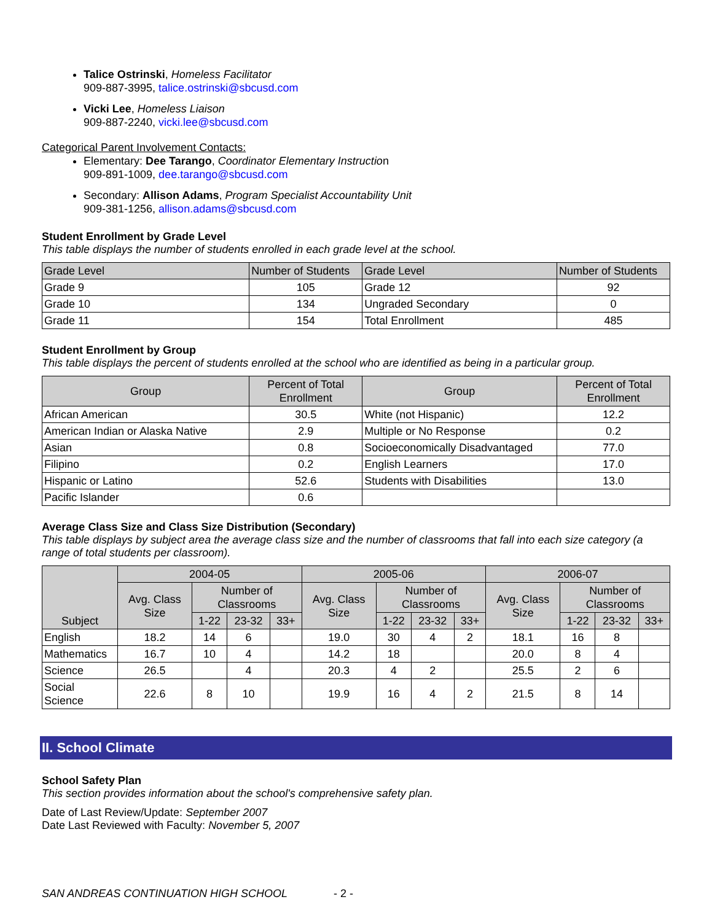Talice Ostrinski, Homeless Facilitator
909-887-3995, talice.ostrinski@sbcusd.com
Vicki Lee, Homeless Liaison
909-887-2240, vicki.lee@sbcusd.com
Categorical Parent Involvement Contacts:
Elementary: Dee Tarango, Coordinator Elementary Instruction
909-891-1009, dee.tarango@sbcusd.com
Secondary: Allison Adams, Program Specialist Accountability Unit
909-381-1256, allison.adams@sbcusd.com
Student Enrollment by Grade Level
This table displays the number of students enrolled in each grade level at the school.
| Grade Level | Number of Students | Grade Level | Number of Students |
| --- | --- | --- | --- |
| Grade 9 | 105 | Grade 12 | 92 |
| Grade 10 | 134 | Ungraded Secondary | 0 |
| Grade 11 | 154 | Total Enrollment | 485 |
Student Enrollment by Group
This table displays the percent of students enrolled at the school who are identified as being in a particular group.
| Group | Percent of Total Enrollment | Group | Percent of Total Enrollment |
| --- | --- | --- | --- |
| African American | 30.5 | White (not Hispanic) | 12.2 |
| American Indian or Alaska Native | 2.9 | Multiple or No Response | 0.2 |
| Asian | 0.8 | Socioeconomically Disadvantaged | 77.0 |
| Filipino | 0.2 | English Learners | 17.0 |
| Hispanic or Latino | 52.6 | Students with Disabilities | 13.0 |
| Pacific Islander | 0.6 | | |
Average Class Size and Class Size Distribution (Secondary)
This table displays by subject area the average class size and the number of classrooms that fall into each size category (a range of total students per classroom).
| Subject | 2004-05 | | | | 2005-06 | | | | 2006-07 | | | |
| --- | --- | --- | --- | --- | --- | --- | --- | --- | --- | --- | --- | --- |
| | Avg. Class Size | Number of Classrooms | | | Avg. Class Size | Number of Classrooms | | | Avg. Class Size | Number of Classrooms | | |
| | | 1-22 | 23-32 | 33+ | | 1-22 | 23-32 | 33+ | | 1-22 | 23-32 | 33+ |
| English | 18.2 | 14 | 6 | | 19.0 | 30 | 4 | 2 | 18.1 | 16 | 8 | |
| Mathematics | 16.7 | 10 | 4 | | 14.2 | 18 | | | 20.0 | 8 | 4 | |
| Science | 26.5 | | 4 | | 20.3 | 4 | 2 | | 25.5 | 2 | 6 | |
| Social Science | 22.6 | 8 | 10 | | 19.9 | 16 | 4 | 2 | 21.5 | 8 | 14 | |
II. School Climate
School Safety Plan
This section provides information about the school's comprehensive safety plan.
Date of Last Review/Update: September 2007
Date Last Reviewed with Faculty: November 5, 2007
SAN ANDREAS CONTINUATION HIGH SCHOOL - 2 -